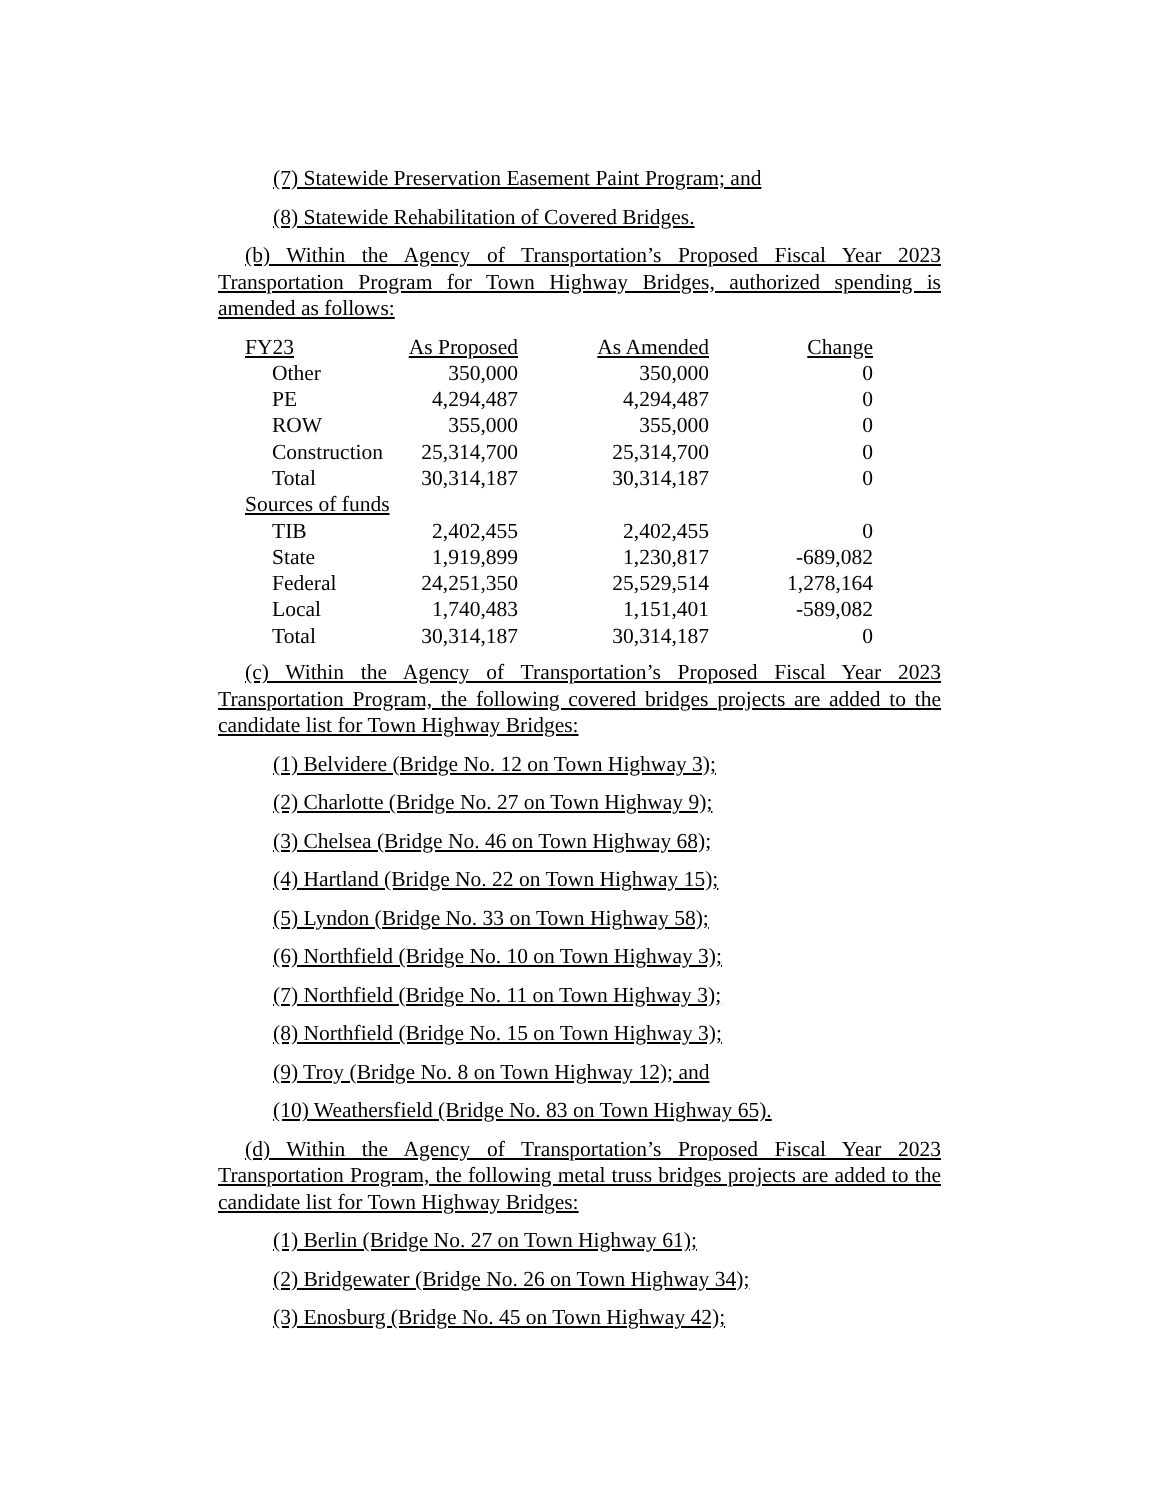(7) Statewide Preservation Easement Paint Program; and
(8) Statewide Rehabilitation of Covered Bridges.
(b) Within the Agency of Transportation’s Proposed Fiscal Year 2023 Transportation Program for Town Highway Bridges, authorized spending is amended as follows:
| FY23 | As Proposed | As Amended | Change |
| Other | 350,000 | 350,000 | 0 |
| PE | 4,294,487 | 4,294,487 | 0 |
| ROW | 355,000 | 355,000 | 0 |
| Construction | 25,314,700 | 25,314,700 | 0 |
| Total | 30,314,187 | 30,314,187 | 0 |
| Sources of funds | | | |
| TIB | 2,402,455 | 2,402,455 | 0 |
| State | 1,919,899 | 1,230,817 | -689,082 |
| Federal | 24,251,350 | 25,529,514 | 1,278,164 |
| Local | 1,740,483 | 1,151,401 | -589,082 |
| Total | 30,314,187 | 30,314,187 | 0 |
(c) Within the Agency of Transportation’s Proposed Fiscal Year 2023 Transportation Program, the following covered bridges projects are added to the candidate list for Town Highway Bridges:
(1) Belvidere (Bridge No. 12 on Town Highway 3);
(2) Charlotte (Bridge No. 27 on Town Highway 9);
(3) Chelsea (Bridge No. 46 on Town Highway 68);
(4) Hartland (Bridge No. 22 on Town Highway 15);
(5) Lyndon (Bridge No. 33 on Town Highway 58);
(6) Northfield (Bridge No. 10 on Town Highway 3);
(7) Northfield (Bridge No. 11 on Town Highway 3);
(8) Northfield (Bridge No. 15 on Town Highway 3);
(9) Troy (Bridge No. 8 on Town Highway 12); and
(10) Weathersfield (Bridge No. 83 on Town Highway 65).
(d) Within the Agency of Transportation’s Proposed Fiscal Year 2023 Transportation Program, the following metal truss bridges projects are added to the candidate list for Town Highway Bridges:
(1) Berlin (Bridge No. 27 on Town Highway 61);
(2) Bridgewater (Bridge No. 26 on Town Highway 34);
(3) Enosburg (Bridge No. 45 on Town Highway 42);